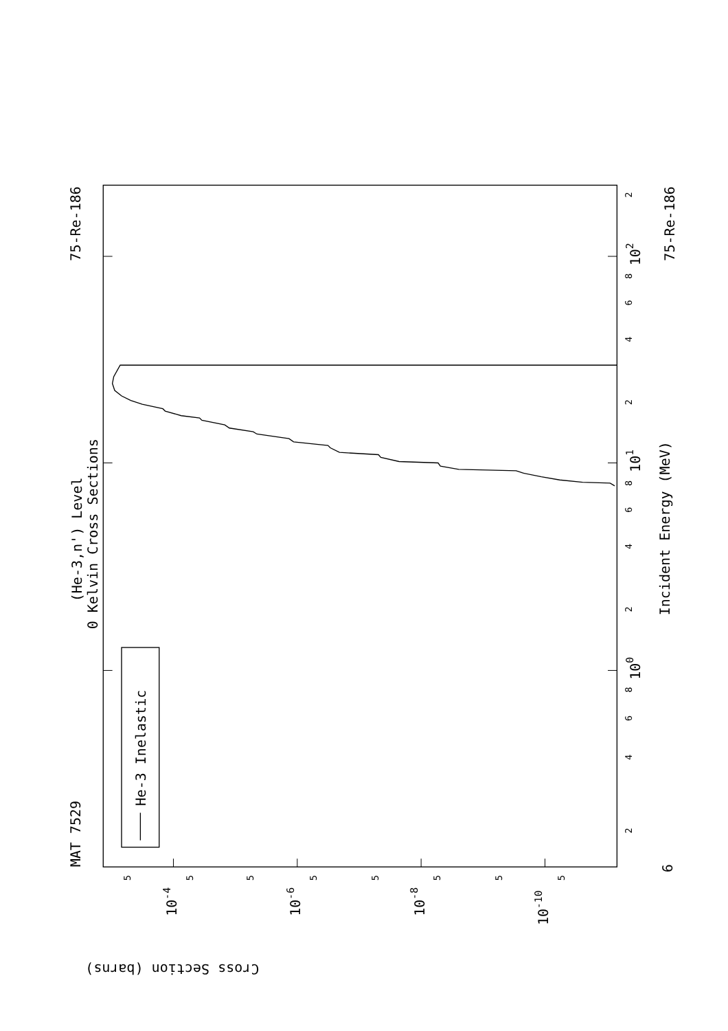He-3 Inelastic
MAT 7529
75-Re-186
75-Re-186
(He-3,n') Level
0 Kelvin Cross Sections
Incident Energy (MeV)
Cross Section (barns)
6
10-4
10-6
10-8
10-10
100
101
102
2
4
6
8
2
4
6
8
2
4
6
8
2
5
5
5
5
5
5
5
5